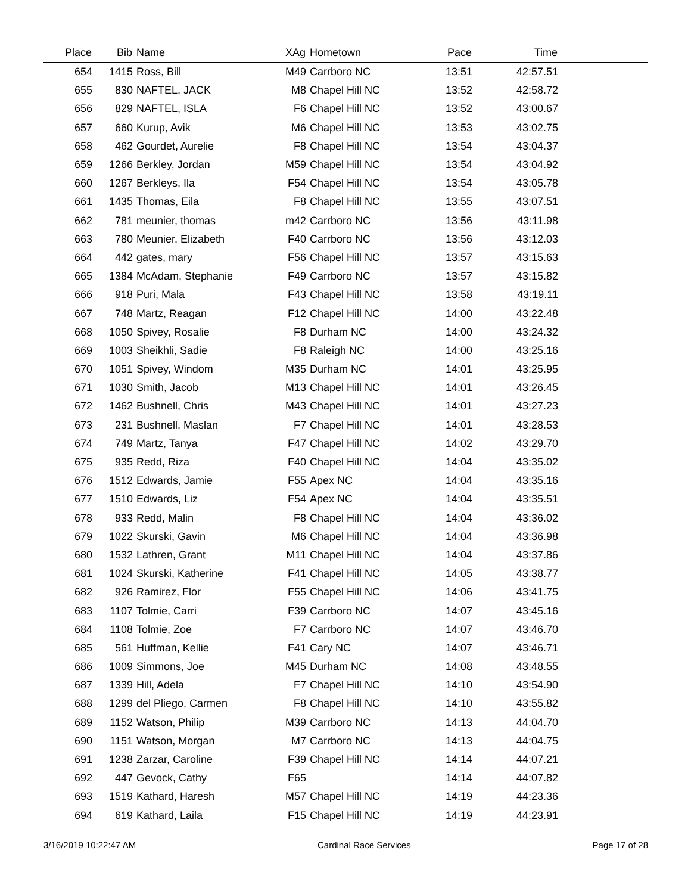| Place | Bib | Name | XAg | Hometown | Pace | Time | |
| --- | --- | --- | --- | --- | --- | --- | --- |
| 654 | 1415 | Ross, Bill | M49 | Carrboro NC | 13:51 | 42:57.51 | |
| 655 | 830 | NAFTEL, JACK | M8 | Chapel Hill NC | 13:52 | 42:58.72 | |
| 656 | 829 | NAFTEL, ISLA | F6 | Chapel Hill NC | 13:52 | 43:00.67 | |
| 657 | 660 | Kurup, Avik | M6 | Chapel Hill NC | 13:53 | 43:02.75 | |
| 658 | 462 | Gourdet, Aurelie | F8 | Chapel Hill NC | 13:54 | 43:04.37 | |
| 659 | 1266 | Berkley, Jordan | M59 | Chapel Hill NC | 13:54 | 43:04.92 | |
| 660 | 1267 | Berkleys, Ila | F54 | Chapel Hill NC | 13:54 | 43:05.78 | |
| 661 | 1435 | Thomas, Eila | F8 | Chapel Hill NC | 13:55 | 43:07.51 | |
| 662 | 781 | meunier, thomas | m42 | Carrboro NC | 13:56 | 43:11.98 | |
| 663 | 780 | Meunier, Elizabeth | F40 | Carrboro NC | 13:56 | 43:12.03 | |
| 664 | 442 | gates, mary | F56 | Chapel Hill NC | 13:57 | 43:15.63 | |
| 665 | 1384 | McAdam, Stephanie | F49 | Carrboro NC | 13:57 | 43:15.82 | |
| 666 | 918 | Puri, Mala | F43 | Chapel Hill NC | 13:58 | 43:19.11 | |
| 667 | 748 | Martz, Reagan | F12 | Chapel Hill NC | 14:00 | 43:22.48 | |
| 668 | 1050 | Spivey, Rosalie | F8 | Durham NC | 14:00 | 43:24.32 | |
| 669 | 1003 | Sheikhli, Sadie | F8 | Raleigh NC | 14:00 | 43:25.16 | |
| 670 | 1051 | Spivey, Windom | M35 | Durham NC | 14:01 | 43:25.95 | |
| 671 | 1030 | Smith, Jacob | M13 | Chapel Hill NC | 14:01 | 43:26.45 | |
| 672 | 1462 | Bushnell, Chris | M43 | Chapel Hill NC | 14:01 | 43:27.23 | |
| 673 | 231 | Bushnell, Maslan | F7 | Chapel Hill NC | 14:01 | 43:28.53 | |
| 674 | 749 | Martz, Tanya | F47 | Chapel Hill NC | 14:02 | 43:29.70 | |
| 675 | 935 | Redd, Riza | F40 | Chapel Hill NC | 14:04 | 43:35.02 | |
| 676 | 1512 | Edwards, Jamie | F55 | Apex NC | 14:04 | 43:35.16 | |
| 677 | 1510 | Edwards, Liz | F54 | Apex NC | 14:04 | 43:35.51 | |
| 678 | 933 | Redd, Malin | F8 | Chapel Hill NC | 14:04 | 43:36.02 | |
| 679 | 1022 | Skurski, Gavin | M6 | Chapel Hill NC | 14:04 | 43:36.98 | |
| 680 | 1532 | Lathren, Grant | M11 | Chapel Hill NC | 14:04 | 43:37.86 | |
| 681 | 1024 | Skurski, Katherine | F41 | Chapel Hill NC | 14:05 | 43:38.77 | |
| 682 | 926 | Ramirez, Flor | F55 | Chapel Hill NC | 14:06 | 43:41.75 | |
| 683 | 1107 | Tolmie, Carri | F39 | Carrboro NC | 14:07 | 43:45.16 | |
| 684 | 1108 | Tolmie, Zoe | F7 | Carrboro NC | 14:07 | 43:46.70 | |
| 685 | 561 | Huffman, Kellie | F41 | Cary NC | 14:07 | 43:46.71 | |
| 686 | 1009 | Simmons, Joe | M45 | Durham NC | 14:08 | 43:48.55 | |
| 687 | 1339 | Hill, Adela | F7 | Chapel Hill NC | 14:10 | 43:54.90 | |
| 688 | 1299 | del Pliego, Carmen | F8 | Chapel Hill NC | 14:10 | 43:55.82 | |
| 689 | 1152 | Watson, Philip | M39 | Carrboro NC | 14:13 | 44:04.70 | |
| 690 | 1151 | Watson, Morgan | M7 | Carrboro NC | 14:13 | 44:04.75 | |
| 691 | 1238 | Zarzar, Caroline | F39 | Chapel Hill NC | 14:14 | 44:07.21 | |
| 692 | 447 | Gevock, Cathy | F65 | | 14:14 | 44:07.82 | |
| 693 | 1519 | Kathard, Haresh | M57 | Chapel Hill NC | 14:19 | 44:23.36 | |
| 694 | 619 | Kathard, Laila | F15 | Chapel Hill NC | 14:19 | 44:23.91 | |
3/16/2019 10:22:47 AM Cardinal Race Services Page 17 of 28